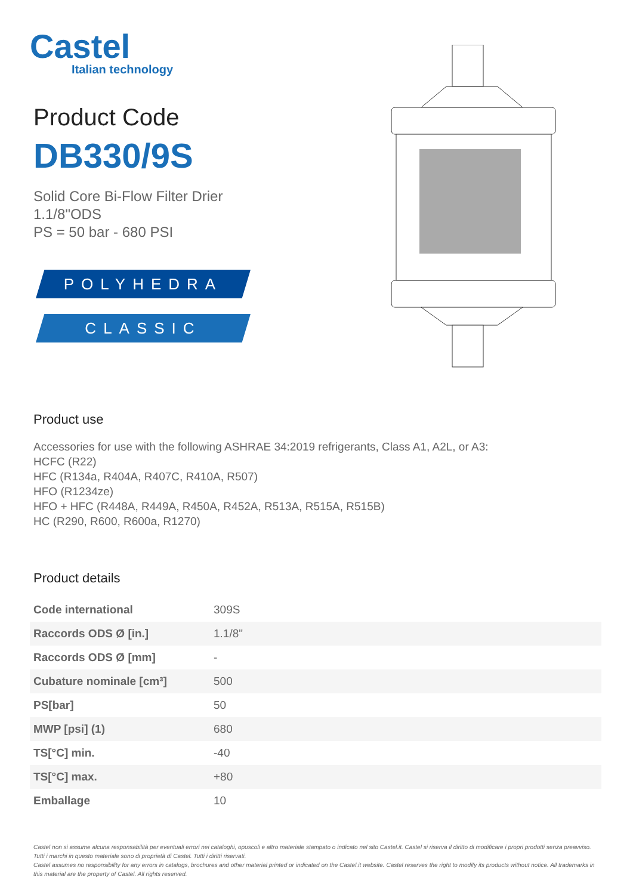Castel
Italian technology
Product Code
DB330/9S
Solid Core Bi-Flow Filter Drier
1.1/8"ODS
PS = 50 bar - 680 PSI
POLYHEDRA
CLASSIC
Product use
Accessories for use with the following ASHRAE 34:2019 refrigerants, Class A1, A2L, or A3:
HCFC (R22)
HFC (R134a, R404A, R407C, R410A, R507)
HFO (R1234ze)
HFO + HFC (R448A, R449A, R450A, R452A, R513A, R515A, R515B)
HC (R290, R600, R600a, R1270)
Product details
| Code international | 309S |
| Raccords ODS Ø [in.] | 1.1/8" |
| Raccords ODS Ø [mm] | - |
| Cubature nominale [cm³] | 500 |
| PS[bar] | 50 |
| MWP [psi] (1) | 680 |
| TS[°C] min. | -40 |
| TS[°C] max. | +80 |
| Emballage | 10 |
Castel non si assume alcuna responsabilità per eventuali errori nei cataloghi, opuscoli e altro materiale stampato o indicato nel sito Castel.it. Castel si riserva il diritto di modificare i propri prodotti senza preavviso. Tutti i marchi in questo materiale sono di proprietà di Castel. Tutti i diritti riservati.
Castel assumes no responsibility for any errors in catalogs, brochures and other material printed or indicated on the Castel.it website. Castel reserves the right to modify its products without notice. All trademarks in this material are the property of Castel. All rights reserved.